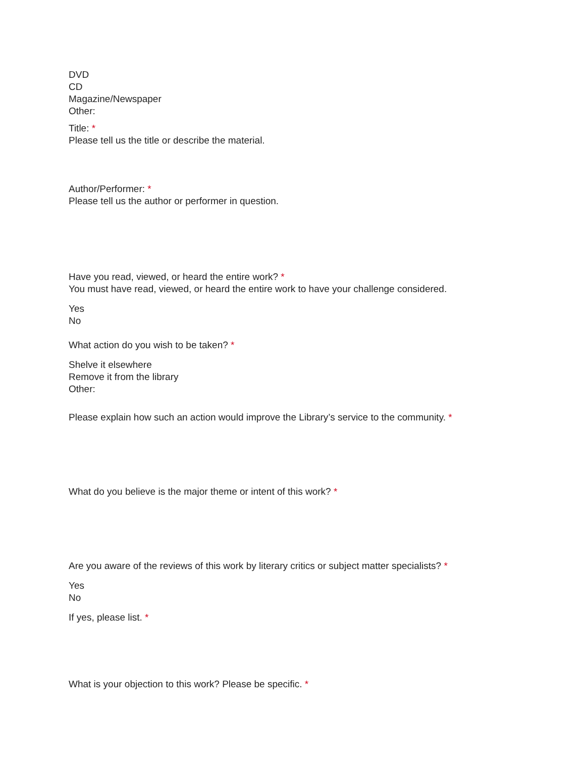DVD
CD
Magazine/Newspaper
Other:
Title: *
Please tell us the title or describe the material.
Author/Performer: *
Please tell us the author or performer in question.
Have you read, viewed, or heard the entire work? *
You must have read, viewed, or heard the entire work to have your challenge considered.
Yes
No
What action do you wish to be taken? *
Shelve it elsewhere
Remove it from the library
Other:
Please explain how such an action would improve the Library’s service to the community. *
What do you believe is the major theme or intent of this work? *
Are you aware of the reviews of this work by literary critics or subject matter specialists? *
Yes
No
If yes, please list. *
What is your objection to this work? Please be specific. *